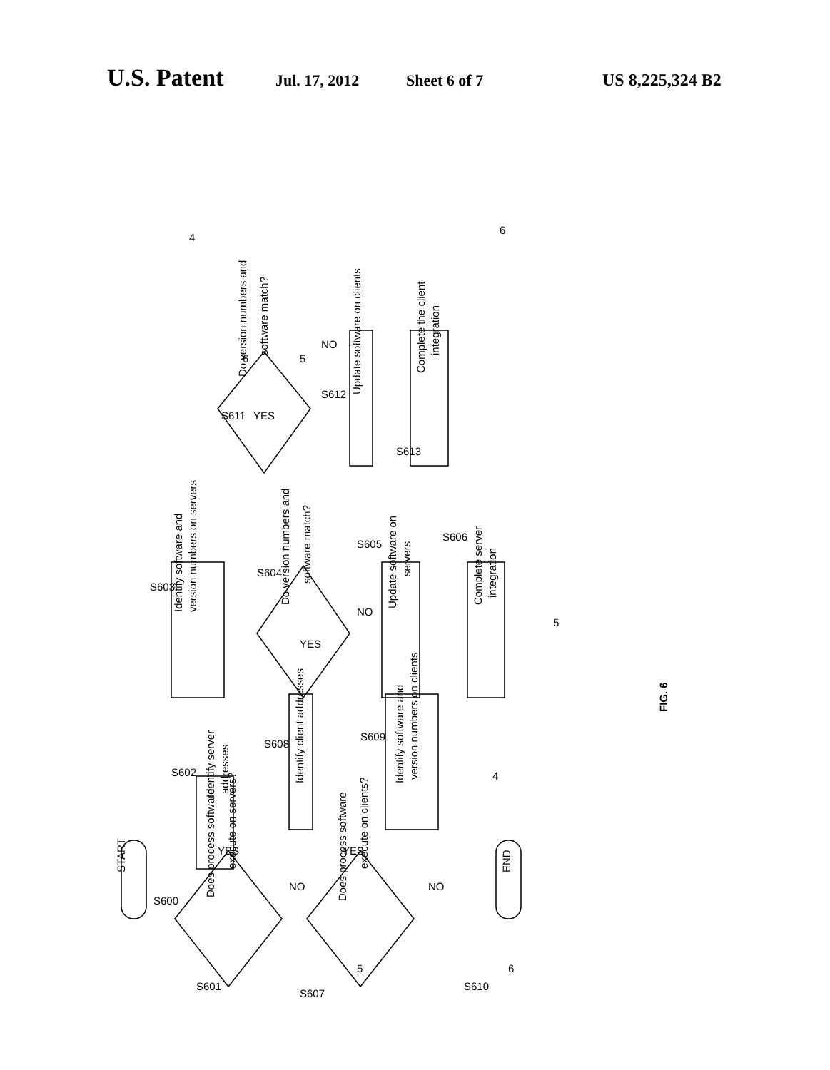U.S. Patent Jul. 17, 2012 Sheet 6 of 7 US 8,225,324 B2
START
Does process software
execute on servers?
Does process software
execute on clients?
END
Identify server
addresses
Identify client addresses
Identify software and
version numbers on clients
Identify software and
version numbers on servers
Do version numbers and
software match?
Update software on
servers
Complete server
integration
Do version numbers and
software match?
Update software on clients
Complete the client
integration
4
6
5
6
5
4
5
6
S600
S601
S602
S603
S604
S605
S606
S607
S608
S609
S610
S611
S612
S613
YES
YES
YES
NO
NO
NO
NO
YES
FIG. 6